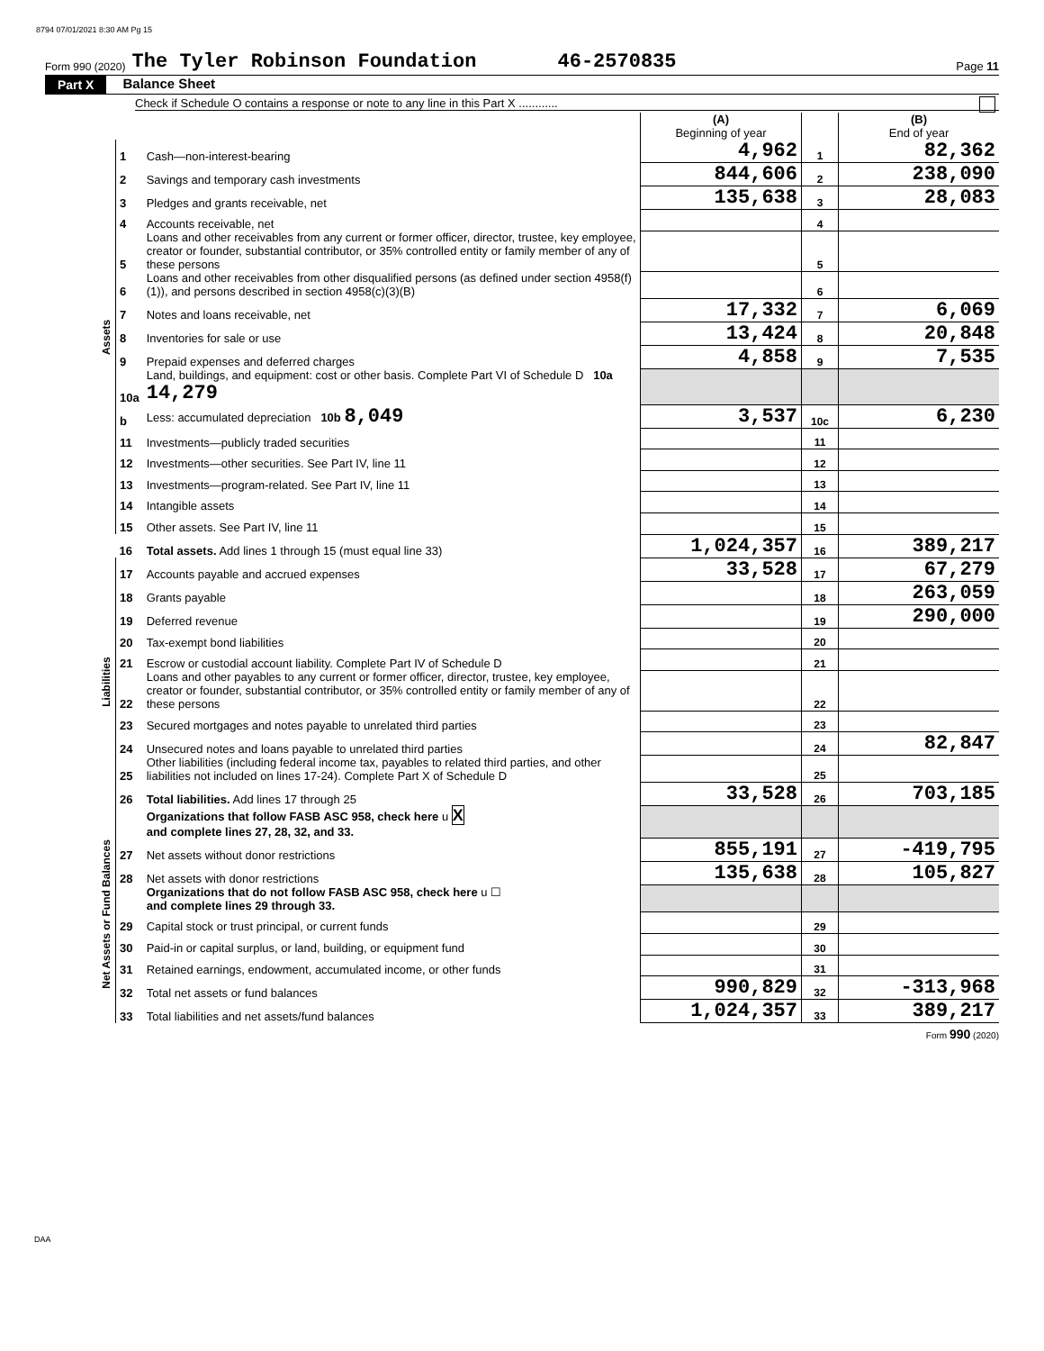8794 07/01/2021 8:30 AM Pg 15
Form 990 (2020) The Tyler Robinson Foundation 46-2570835 Page 11
Part X Balance Sheet
Check if Schedule O contains a response or note to any line in this Part X ............
| | | | (A) Beginning of year | | (B) End of year |
| Assets | 1 | Cash—non-interest-bearing | 4,962 | 1 | 82,362 |
| | 2 | Savings and temporary cash investments | 844,606 | 2 | 238,090 |
| | 3 | Pledges and grants receivable, net | 135,638 | 3 | 28,083 |
| | 4 | Accounts receivable, net | | 4 | |
| | 5 | Loans and other receivables from any current or former officer, director, trustee, key employee, creator or founder, substantial contributor, or 35% controlled entity or family member of any of these persons | | 5 | |
| | 6 | Loans and other receivables from other disqualified persons (as defined under section 4958(f)(1)), and persons described in section 4958(c)(3)(B) | | 6 | |
| | 7 | Notes and loans receivable, net | 17,332 | 7 | 6,069 |
| | 8 | Inventories for sale or use | 13,424 | 8 | 20,848 |
| | 9 | Prepaid expenses and deferred charges | 4,858 | 9 | 7,535 |
| | 10a | Land, buildings, and equipment: cost or other basis. Complete Part VI of Schedule D 10a 14,279 | | | |
| | b | Less: accumulated depreciation 10b 8,049 | 3,537 | 10c | 6,230 |
| | 11 | Investments—publicly traded securities | | 11 | |
| | 12 | Investments—other securities. See Part IV, line 11 | | 12 | |
| | 13 | Investments—program-related. See Part IV, line 11 | | 13 | |
| | 14 | Intangible assets | | 14 | |
| | 15 | Other assets. See Part IV, line 11 | | 15 | |
| | 16 | Total assets. Add lines 1 through 15 (must equal line 33) | 1,024,357 | 16 | 389,217 |
| Liabilities | 17 | Accounts payable and accrued expenses | 33,528 | 17 | 67,279 |
| | 18 | Grants payable | | 18 | 263,059 |
| | 19 | Deferred revenue | | 19 | 290,000 |
| | 20 | Tax-exempt bond liabilities | | 20 | |
| | 21 | Escrow or custodial account liability. Complete Part IV of Schedule D | | 21 | |
| | 22 | Loans and other payables to any current or former officer, director, trustee, key employee, creator or founder, substantial contributor, or 35% controlled entity or family member of any of these persons | | 22 | |
| | 23 | Secured mortgages and notes payable to unrelated third parties | | 23 | |
| | 24 | Unsecured notes and loans payable to unrelated third parties | | 24 | 82,847 |
| | 25 | Other liabilities (including federal income tax, payables to related third parties, and other liabilities not included on lines 17-24). Complete Part X of Schedule D | | 25 | |
| | 26 | Total liabilities. Add lines 17 through 25 | 33,528 | 26 | 703,185 |
| Net Assets or Fund Balances | | Organizations that follow FASB ASC 958, check here u X and complete lines 27, 28, 32, and 33. | | | |
| | 27 | Net assets without donor restrictions | 855,191 | 27 | -419,795 |
| | 28 | Net assets with donor restrictions | 135,638 | 28 | 105,827 |
| | | Organizations that do not follow FASB ASC 958, check here u ☐ and complete lines 29 through 33. | | | |
| | 29 | Capital stock or trust principal, or current funds | | 29 | |
| | 30 | Paid-in or capital surplus, or land, building, or equipment fund | | 30 | |
| | 31 | Retained earnings, endowment, accumulated income, or other funds | | 31 | |
| | 32 | Total net assets or fund balances | 990,829 | 32 | -313,968 |
| | 33 | Total liabilities and net assets/fund balances | 1,024,357 | 33 | 389,217 |
Form 990 (2020)
DAA